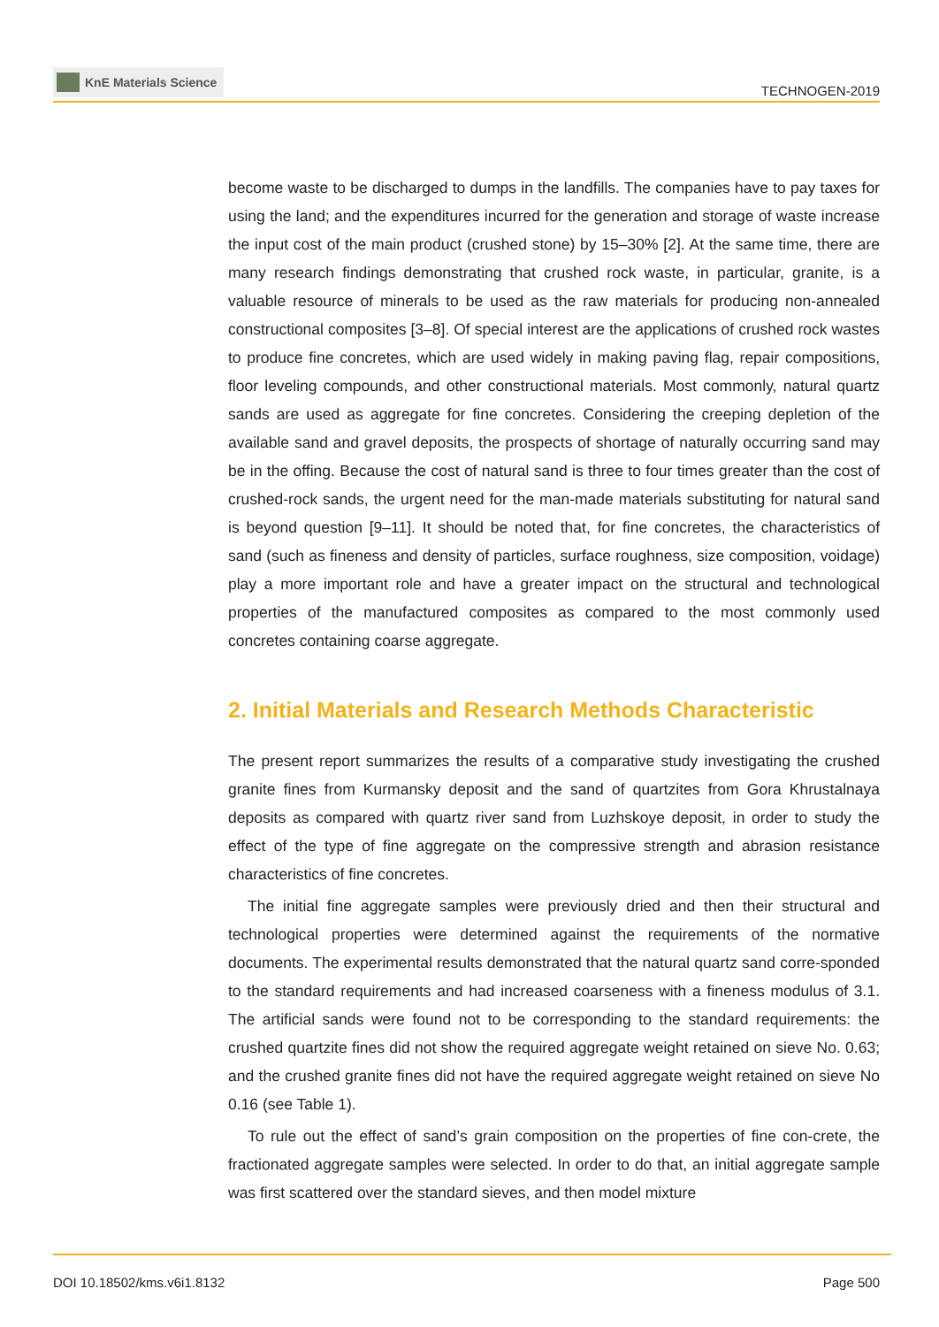KnE Materials Science
TECHNOGEN-2019
become waste to be discharged to dumps in the landfills. The companies have to pay taxes for using the land; and the expenditures incurred for the generation and storage of waste increase the input cost of the main product (crushed stone) by 15–30% [2]. At the same time, there are many research findings demonstrating that crushed rock waste, in particular, granite, is a valuable resource of minerals to be used as the raw materials for producing non-annealed constructional composites [3–8]. Of special interest are the applications of crushed rock wastes to produce fine concretes, which are used widely in making paving flag, repair compositions, floor leveling compounds, and other constructional materials. Most commonly, natural quartz sands are used as aggregate for fine concretes. Considering the creeping depletion of the available sand and gravel deposits, the prospects of shortage of naturally occurring sand may be in the offing. Because the cost of natural sand is three to four times greater than the cost of crushed-rock sands, the urgent need for the man-made materials substituting for natural sand is beyond question [9–11]. It should be noted that, for fine concretes, the characteristics of sand (such as fineness and density of particles, surface roughness, size composition, voidage) play a more important role and have a greater impact on the structural and technological properties of the manufactured composites as compared to the most commonly used concretes containing coarse aggregate.
2. Initial Materials and Research Methods Characteristic
The present report summarizes the results of a comparative study investigating the crushed granite fines from Kurmansky deposit and the sand of quartzites from Gora Khrustalnaya deposits as compared with quartz river sand from Luzhskoye deposit, in order to study the effect of the type of fine aggregate on the compressive strength and abrasion resistance characteristics of fine concretes.
The initial fine aggregate samples were previously dried and then their structural and technological properties were determined against the requirements of the normative documents. The experimental results demonstrated that the natural quartz sand corre-sponded to the standard requirements and had increased coarseness with a fineness modulus of 3.1. The artificial sands were found not to be corresponding to the standard requirements: the crushed quartzite fines did not show the required aggregate weight retained on sieve No. 0.63; and the crushed granite fines did not have the required aggregate weight retained on sieve No 0.16 (see Table 1).
To rule out the effect of sand’s grain composition on the properties of fine con-crete, the fractionated aggregate samples were selected. In order to do that, an initial aggregate sample was first scattered over the standard sieves, and then model mixture
DOI 10.18502/kms.v6i1.8132 Page 500